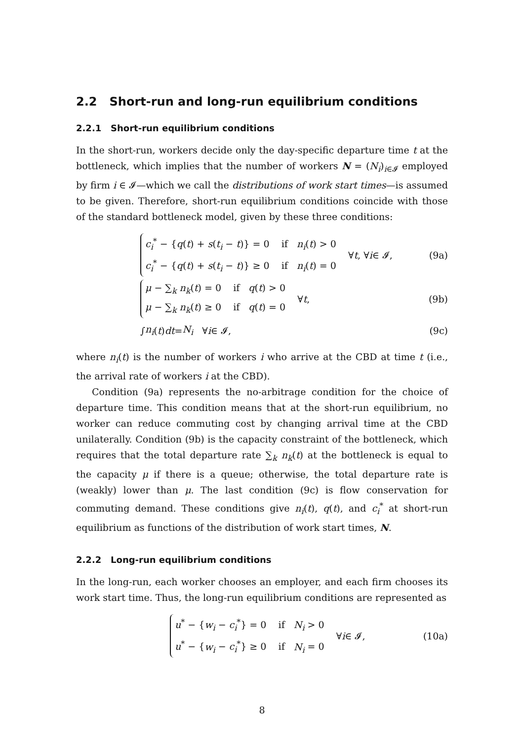2.2 Short-run and long-run equilibrium conditions
2.2.1 Short-run equilibrium conditions
In the short-run, workers decide only the day-specific departure time t at the bottleneck, which implies that the number of workers N = (N<sub>i</sub>)<sub>i∈𝓘</sub> employed by firm i ∈ 𝓘—which we call the distributions of work start times—is assumed to be given. Therefore, short-run equilibrium conditions coincide with those of the standard bottleneck model, given by these three conditions:
c<sub>i</sub><sup>*</sup> − {q(t) + s(t<sub>i</sub> − t)} = 0 if n<sub>i</sub>(t) > 0
c<sub>i</sub><sup>*</sup> − {q(t) + s(t<sub>i</sub> − t)} ≥ 0 if n<sub>i</sub>(t) = 0
∀ t, ∀ i ∈ 𝓘,
(9a)
μ − ∑<sub>k</sub> n<sub>k</sub>(t) = 0 if q(t) > 0
μ − ∑<sub>k</sub> n<sub>k</sub>(t) ≥ 0 if q(t) = 0
∀ t,
(9b)
∫ n<sub>i</sub> (t) dt = N<sub>i</sub> ∀ i ∈ 𝓘, (9c)
where n<sub>i</sub>(t) is the number of workers i who arrive at the CBD at time t (i.e., the arrival rate of workers i at the CBD).
Condition (9a) represents the no-arbitrage condition for the choice of departure time. This condition means that at the short-run equilibrium, no worker can reduce commuting cost by changing arrival time at the CBD unilaterally. Condition (9b) is the capacity constraint of the bottleneck, which requires that the total departure rate ∑<sub>k</sub> n<sub>k</sub>(t) at the bottleneck is equal to the capacity μ if there is a queue; otherwise, the total departure rate is (weakly) lower than μ. The last condition (9c) is flow conservation for commuting demand. These conditions give n<sub>i</sub>(t), q(t), and c<sub>i</sub><sup>*</sup> at short-run equilibrium as functions of the distribution of work start times, N.
2.2.2 Long-run equilibrium conditions
In the long-run, each worker chooses an employer, and each firm chooses its work start time. Thus, the long-run equilibrium conditions are represented as
u<sup>*</sup> − {w<sub>i</sub> − c<sub>i</sub><sup>*</sup>} = 0 if N<sub>i</sub> > 0
u<sup>*</sup> − {w<sub>i</sub> − c<sub>i</sub><sup>*</sup>} ≥ 0 if N<sub>i</sub> = 0
∀ i ∈ 𝓘,
(10a)
8